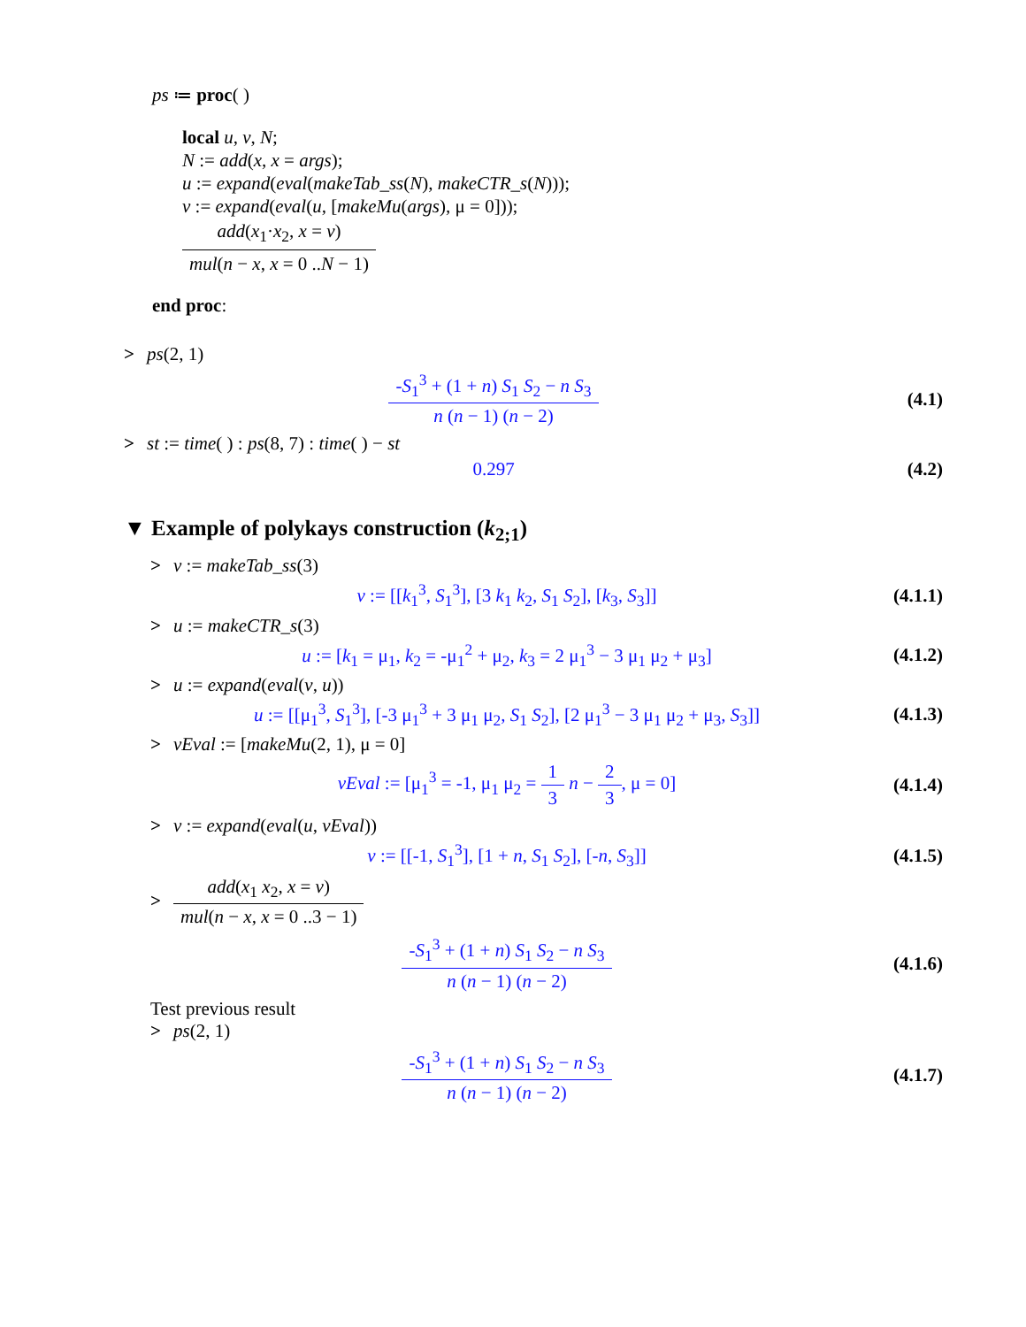ps ≔ proc( )
local u, v, N;
N := add(x, x = args);
u := expand(eval(makeTab_ss(N), makeCTR_s(N)));
v := expand(eval(u, [makeMu(args), μ = 0]));
add(x<sub>1</sub>·x<sub>2</sub>, x = v) mul(n − x, x = 0 ..N − 1)
end proc:
> ps(2, 1)
-S<sub>1</sub><sup>3</sup> + (1 + n) S<sub>1</sub> S<sub>2</sub> − n S<sub>3</sub> n (n − 1) (n − 2)
(4.1)
> st := time( ) : ps(8, 7) : time( ) − st
0.297 (4.2)
▼ Example of polykays construction (k<sub>2;1</sub>)
> v := makeTab_ss(3)
v := [[k<sub>1</sub><sup>3</sup>, S<sub>1</sub><sup>3</sup>], [3 k<sub>1</sub> k<sub>2</sub>, S<sub>1</sub> S<sub>2</sub>], [k<sub>3</sub>, S<sub>3</sub>]]
(4.1.1)
> u := makeCTR_s(3)
u := [k<sub>1</sub> = μ<sub>1</sub>, k<sub>2</sub> = -μ<sub>1</sub><sup>2</sup> + μ<sub>2</sub>, k<sub>3</sub> = 2 μ<sub>1</sub><sup>3</sup> − 3 μ<sub>1</sub> μ<sub>2</sub> + μ<sub>3</sub>]
(4.1.2)
> u := expand(eval(v, u))
u := [[μ<sub>1</sub><sup>3</sup>, S<sub>1</sub><sup>3</sup>], [-3 μ<sub>1</sub><sup>3</sup> + 3 μ<sub>1</sub> μ<sub>2</sub>, S<sub>1</sub> S<sub>2</sub>], [2 μ<sub>1</sub><sup>3</sup> − 3 μ<sub>1</sub> μ<sub>2</sub> + μ<sub>3</sub>, S<sub>3</sub>]]
(4.1.3)
> vEval := [makeMu(2, 1), μ = 0]
vEval := [μ<sub>1</sub><sup>3</sup> = -1, μ<sub>1</sub> μ<sub>2</sub> = 1 3 n − 2 3, μ = 0]
(4.1.4)
> v := expand(eval(u, vEval))
v := [[-1, S<sub>1</sub><sup>3</sup>], [1 + n, S<sub>1</sub> S<sub>2</sub>], [-n, S<sub>3</sub>]]
(4.1.5)
> add(x<sub>1</sub> x<sub>2</sub>, x = v) mul(n − x, x = 0 ..3 − 1)
-S<sub>1</sub><sup>3</sup> + (1 + n) S<sub>1</sub> S<sub>2</sub> − n S<sub>3</sub> n (n − 1) (n − 2)
(4.1.6)
Test previous result
> ps(2, 1)
-S<sub>1</sub><sup>3</sup> + (1 + n) S<sub>1</sub> S<sub>2</sub> − n S<sub>3</sub> n (n − 1) (n − 2)
(4.1.7)